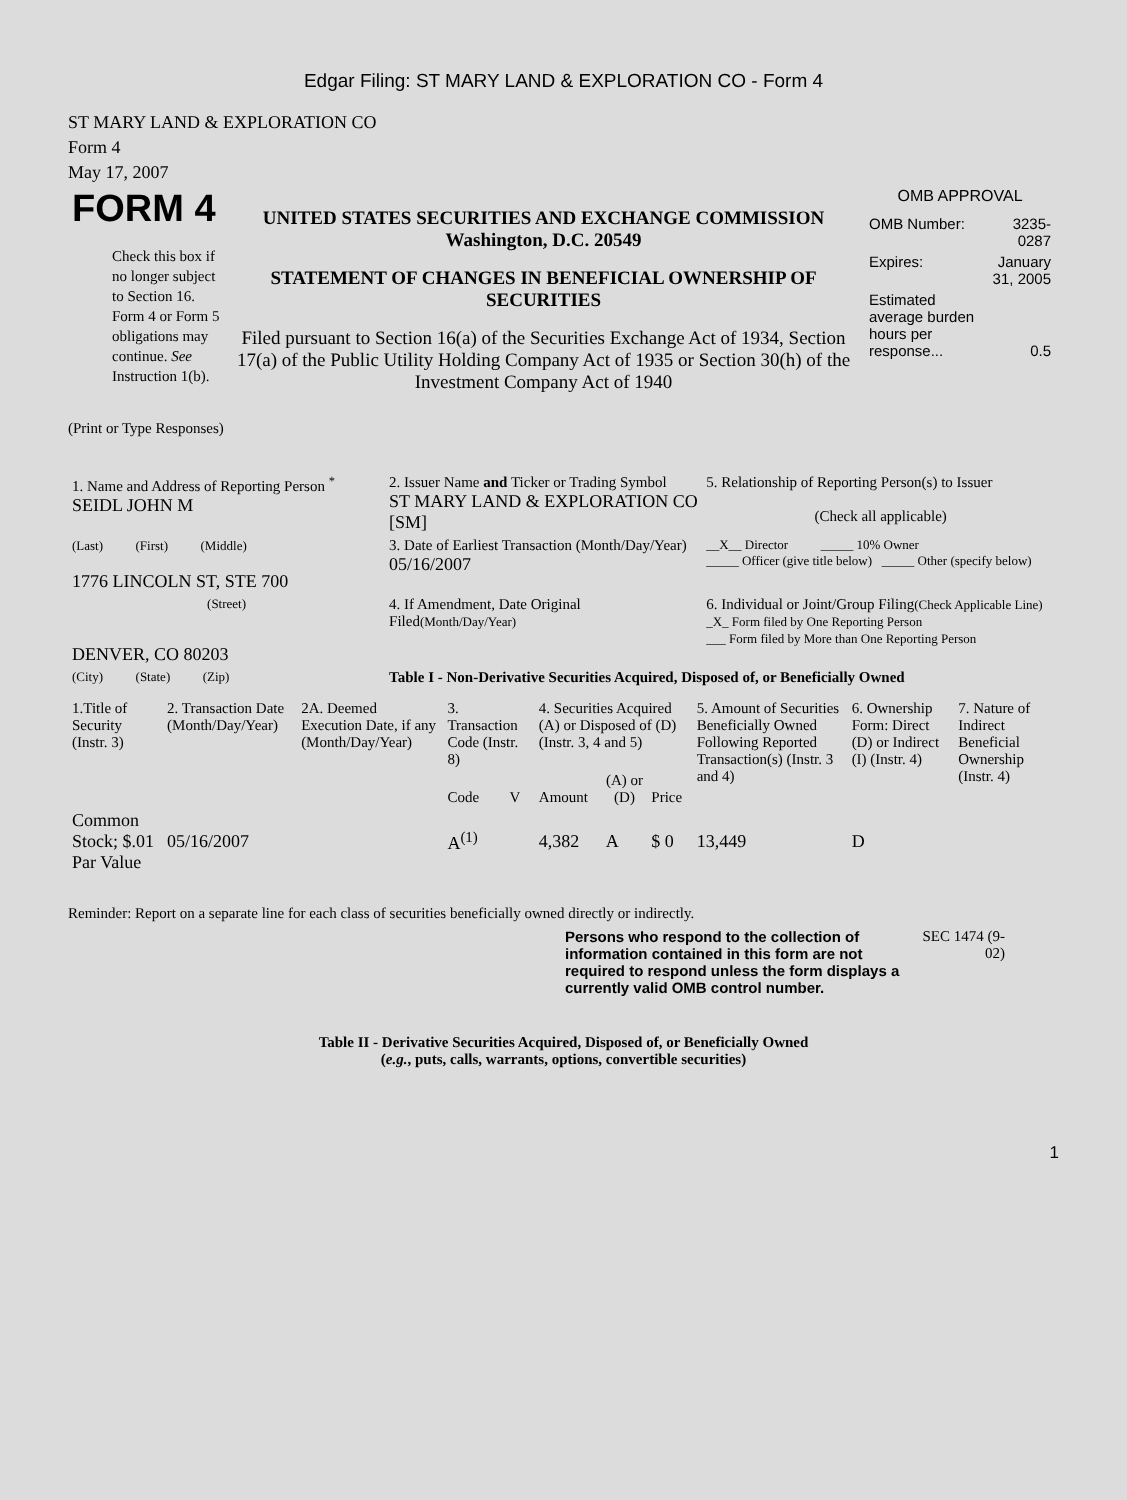Edgar Filing: ST MARY LAND & EXPLORATION CO - Form 4
ST MARY LAND & EXPLORATION CO
Form 4
May 17, 2007
| FORM 4 Check this box if no longer subject to Section 16. Form 4 or Form 5 obligations may continue. See Instruction 1(b). | UNITED STATES SECURITIES AND EXCHANGE COMMISSION Washington, D.C. 20549 STATEMENT OF CHANGES IN BENEFICIAL OWNERSHIP OF SECURITIES Filed pursuant to Section 16(a) of the Securities Exchange Act of 1934, Section 17(a) of the Public Utility Holding Company Act of 1935 or Section 30(h) of the Investment Company Act of 1940 | OMB APPROVAL / OMB Number: / 3235-0287 / / Expires: / January 31, 2005 / / Estimated average burden hours per response... / 0.5 / |
(Print or Type Responses)
| 1. Name and Address of Reporting Person <sup>*</sup> SEIDL JOHN M | 2. Issuer Name and Ticker or Trading Symbol ST MARY LAND & EXPLORATION CO [SM] | 5. Relationship of Reporting Person(s) to Issuer (Check all applicable) |
| (Last) (First) (Middle) 1776 LINCOLN ST, STE 700 | 3. Date of Earliest Transaction (Month/Day/Year) 05/16/2007 | __X__ Director _____ 10% Owner _____ Officer (give title below) _____ Other (specify below) |
| (Street) DENVER, CO 80203 | 4. If Amendment, Date Original Filed (Month/Day/Year) | 6. Individual or Joint/Group Filing (Check Applicable Line) _X_ Form filed by One Reporting Person ___ Form filed by More than One Reporting Person |
| (City) (State) (Zip) | Table I - Non-Derivative Securities Acquired, Disposed of, or Beneficially Owned | |
| 1.Title of Security (Instr. 3) | 2. Transaction Date (Month/Day/Year) | 2A. Deemed Execution Date, if any (Month/Day/Year) | 3. Transaction Code (Instr. 8) | | 4. Securities Acquired (A) or Disposed of (D) (Instr. 3, 4 and 5) | | | 5. Amount of Securities Beneficially Owned Following Reported Transaction(s) (Instr. 3 and 4) | 6. Ownership Form: Direct (D) or Indirect (I) (Instr. 4) | 7. Nature of Indirect Beneficial Ownership (Instr. 4) |
| --- | --- | --- | --- | --- | --- | --- | --- | --- | --- | --- |
| | | | Code | V | Amount | (A) or (D) | Price | | | |
| Common Stock; $.01 Par Value | 05/16/2007 | | A<sup>(1)</sup> | | 4,382 | A | $ 0 | 13,449 | D | |
Reminder: Report on a separate line for each class of securities beneficially owned directly or indirectly.
Persons who respond to the collection of information contained in this form are not required to respond unless the form displays a currently valid OMB control number.
SEC 1474 (9-02)
Table II - Derivative Securities Acquired, Disposed of, or Beneficially Owned
(e.g., puts, calls, warrants, options, convertible securities)
1